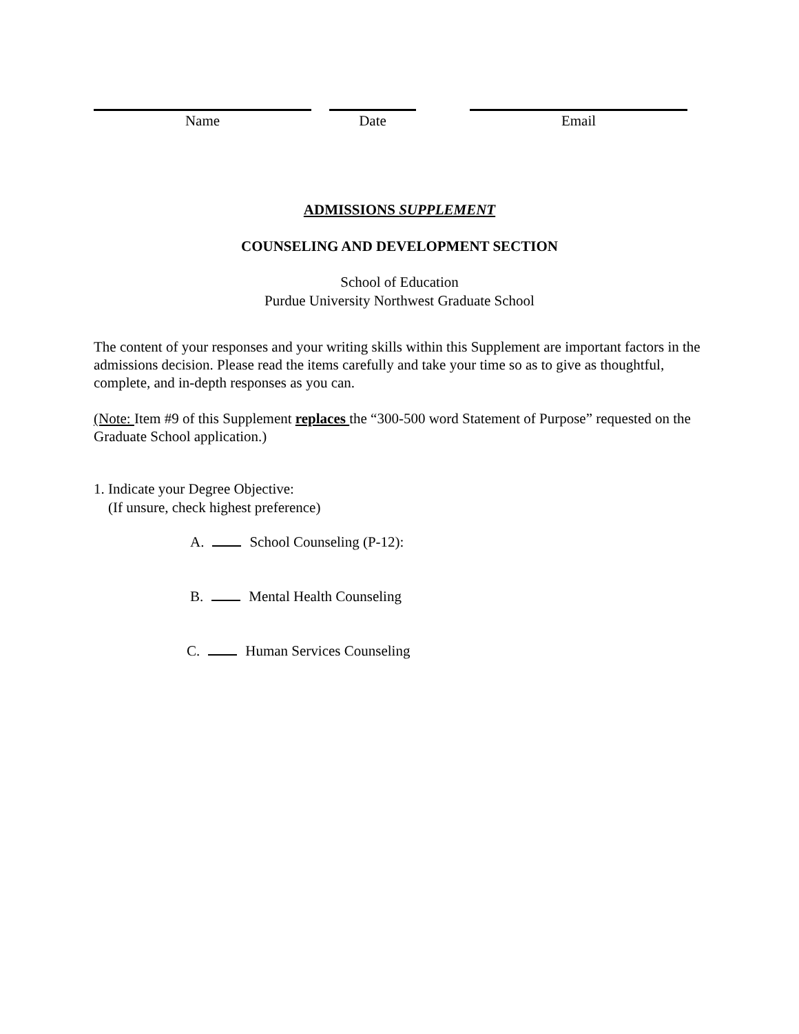Name Date Email
ADMISSIONS SUPPLEMENT
COUNSELING AND DEVELOPMENT SECTION
School of Education
Purdue University Northwest Graduate School
The content of your responses and your writing skills within this Supplement are important factors in the admissions decision. Please read the items carefully and take your time so as to give as thoughtful, complete, and in-depth responses as you can.
(Note: Item #9 of this Supplement replaces the “300-500 word Statement of Purpose” requested on the Graduate School application.)
1. Indicate your Degree Objective:
(If unsure, check highest preference)
A. School Counseling (P-12):
B. Mental Health Counseling
C. Human Services Counseling